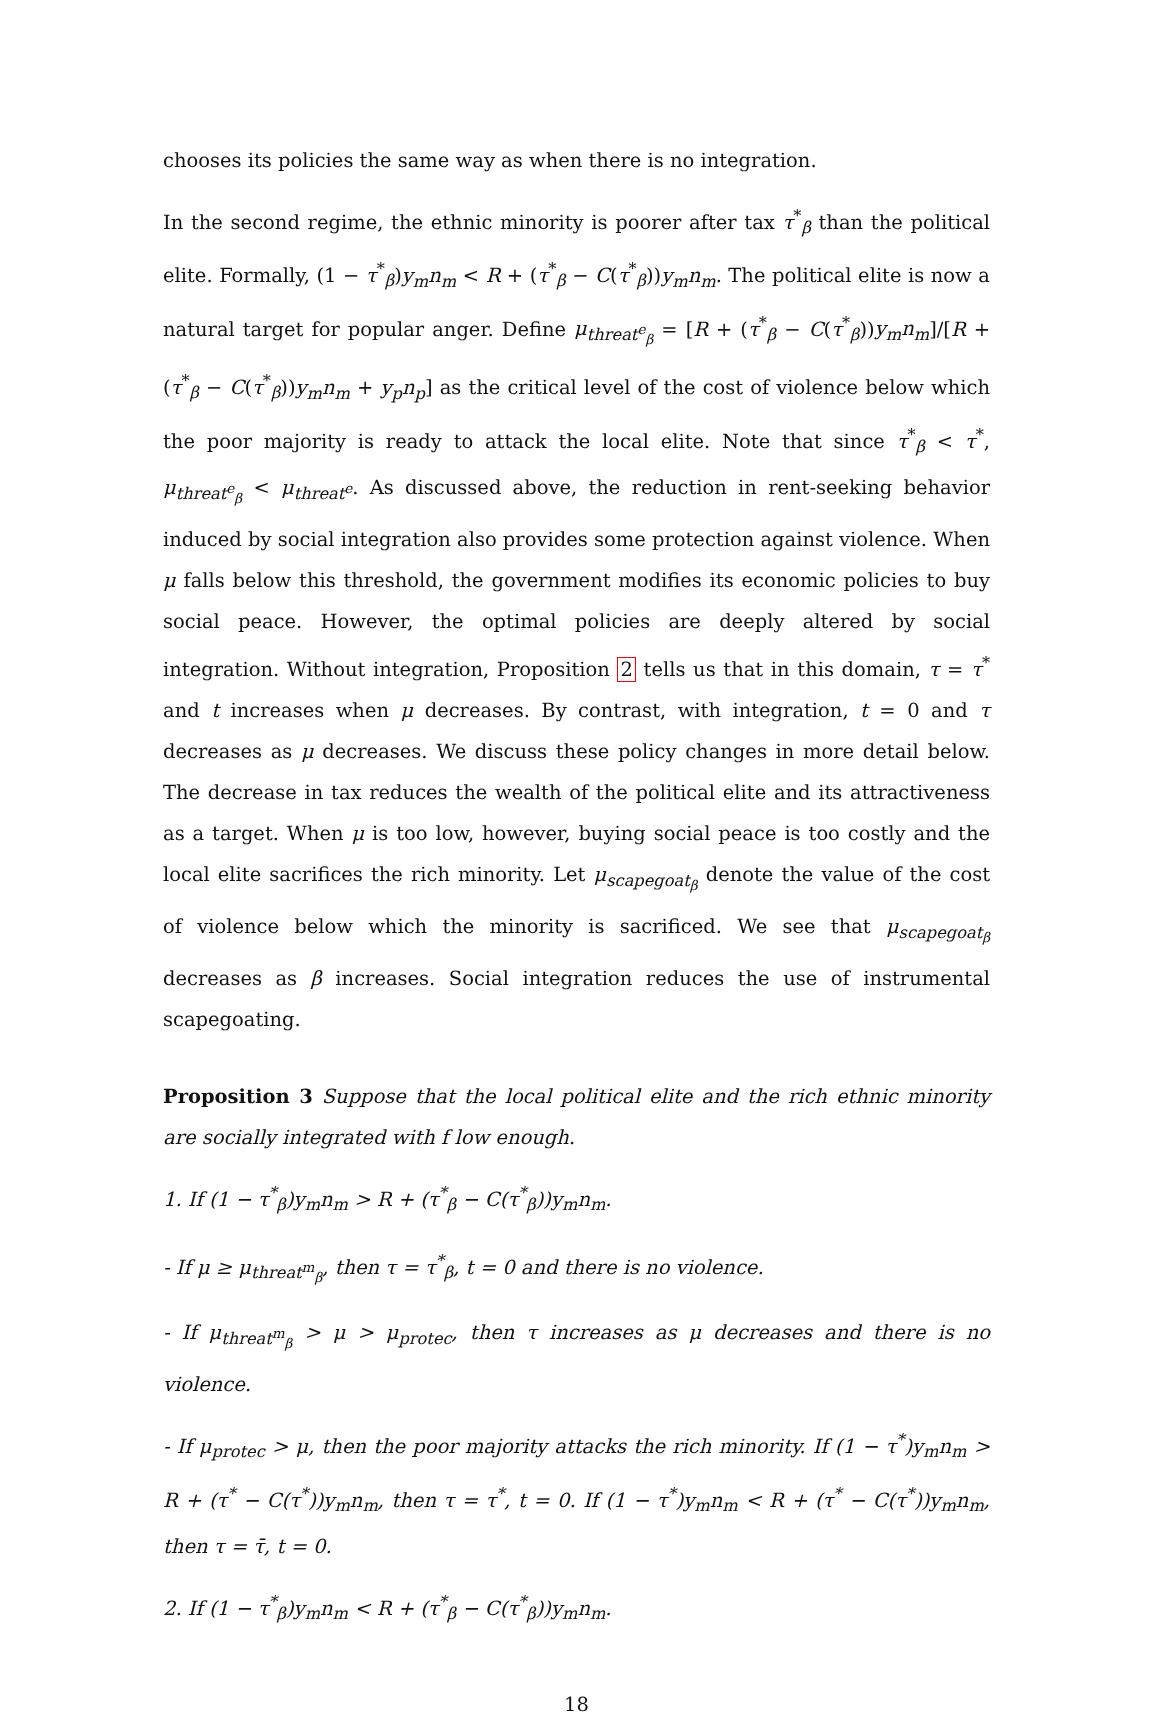chooses its policies the same way as when there is no integration.
In the second regime, the ethnic minority is poorer after tax τ<sup>*</sup><sub>β</sub> than the political elite. Formally, (1 − τ<sup>*</sup><sub>β</sub>)y<sub>m</sub>n<sub>m</sub> < R + (τ<sup>*</sup><sub>β</sub> − C(τ<sup>*</sup><sub>β</sub>))y<sub>m</sub>n<sub>m</sub>. The political elite is now a natural target for popular anger. Define μ<sub>threat<sup>e</sup><sub>β</sub></sub> = [R + (τ<sup>*</sup><sub>β</sub> − C(τ<sup>*</sup><sub>β</sub>))y<sub>m</sub>n<sub>m</sub>]/[R + (τ<sup>*</sup><sub>β</sub> − C(τ<sup>*</sup><sub>β</sub>))y<sub>m</sub>n<sub>m</sub> + y<sub>p</sub>n<sub>p</sub>] as the critical level of the cost of violence below which the poor majority is ready to attack the local elite. Note that since τ<sup>*</sup><sub>β</sub> < τ<sup>*</sup>, μ<sub>threat<sup>e</sup><sub>β</sub></sub> < μ<sub>threat<sup>e</sup></sub>. As discussed above, the reduction in rent-seeking behavior induced by social integration also provides some protection against violence. When μ falls below this threshold, the government modifies its economic policies to buy social peace. However, the optimal policies are deeply altered by social integration. Without integration, Proposition 2 tells us that in this domain, τ = τ<sup>*</sup> and t increases when μ decreases. By contrast, with integration, t = 0 and τ decreases as μ decreases. We discuss these policy changes in more detail below. The decrease in tax reduces the wealth of the political elite and its attractiveness as a target. When μ is too low, however, buying social peace is too costly and the local elite sacrifices the rich minority. Let μ<sub>scapegoat<sub>β</sub></sub> denote the value of the cost of violence below which the minority is sacrificed. We see that μ<sub>scapegoat<sub>β</sub></sub> decreases as β increases. Social integration reduces the use of instrumental scapegoating.
Proposition 3 Suppose that the local political elite and the rich ethnic minority are socially integrated with f low enough.
1. If (1 − τ<sup>*</sup><sub>β</sub>)y<sub>m</sub>n<sub>m</sub> > R + (τ<sup>*</sup><sub>β</sub> − C(τ<sup>*</sup><sub>β</sub>))y<sub>m</sub>n<sub>m</sub>.
- If μ ≥ μ<sub>threat<sup>m</sup><sub>β</sub></sub>, then τ = τ<sup>*</sup><sub>β</sub>, t = 0 and there is no violence.
- If μ<sub>threat<sup>m</sup><sub>β</sub></sub> > μ > μ<sub>protec</sub>, then τ increases as μ decreases and there is no violence.
- If μ<sub>protec</sub> > μ, then the poor majority attacks the rich minority. If (1 − τ<sup>*</sup>)y<sub>m</sub>n<sub>m</sub> > R + (τ<sup>*</sup> − C(τ<sup>*</sup>))y<sub>m</sub>n<sub>m</sub>, then τ = τ<sup>*</sup>, t = 0. If (1 − τ<sup>*</sup>)y<sub>m</sub>n<sub>m</sub> < R + (τ<sup>*</sup> − C(τ<sup>*</sup>))y<sub>m</sub>n<sub>m</sub>, then τ = τ̄, t = 0.
2. If (1 − τ<sup>*</sup><sub>β</sub>)y<sub>m</sub>n<sub>m</sub> < R + (τ<sup>*</sup><sub>β</sub> − C(τ<sup>*</sup><sub>β</sub>))y<sub>m</sub>n<sub>m</sub>.
18